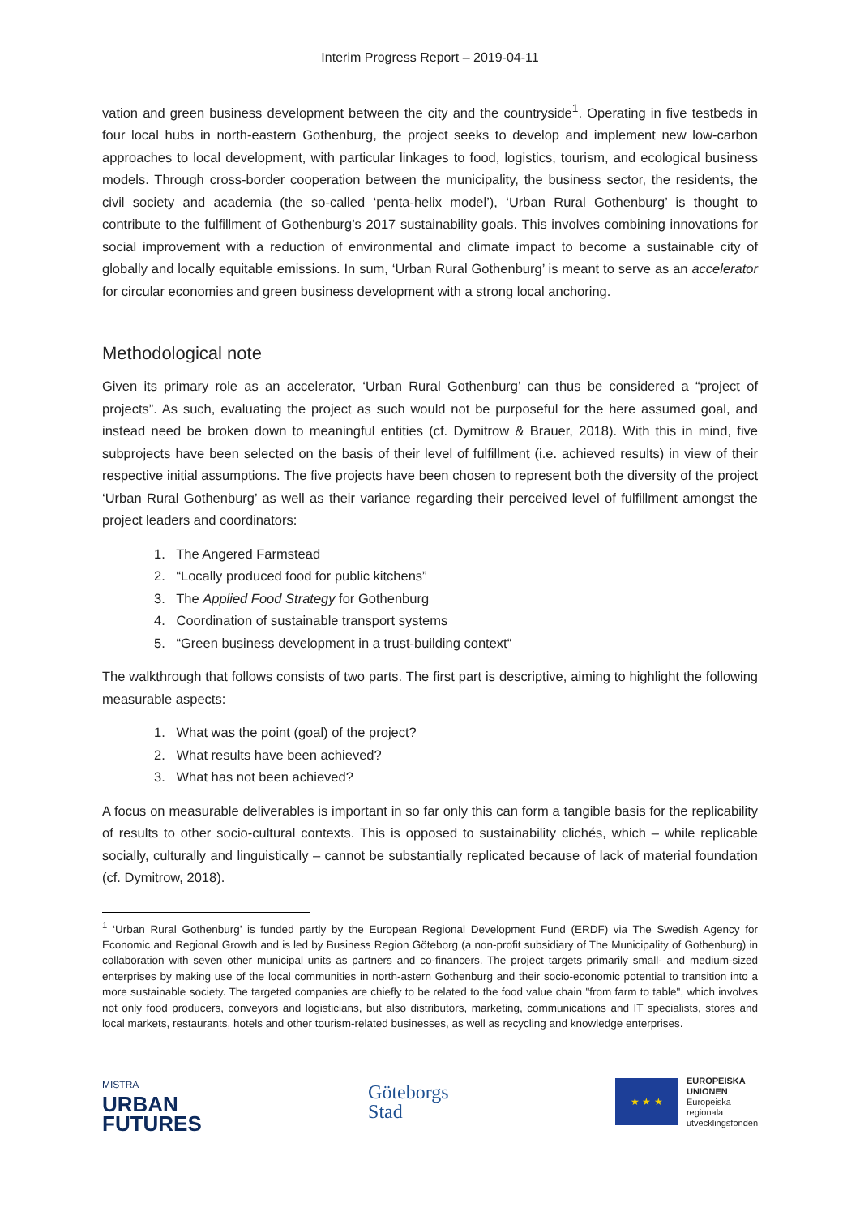Interim Progress Report – 2019-04-11
vation and green business development between the city and the countryside<sup>1</sup>. Operating in five testbeds in four local hubs in north-eastern Gothenburg, the project seeks to develop and implement new low-carbon approaches to local development, with particular linkages to food, logistics, tourism, and ecological business models. Through cross-border cooperation between the municipality, the business sector, the residents, the civil society and academia (the so-called ‘penta-helix model’), ‘Urban Rural Gothenburg’ is thought to contribute to the fulfillment of Gothenburg’s 2017 sustainability goals. This involves combining innovations for social improvement with a reduction of environmental and climate impact to become a sustainable city of globally and locally equitable emissions. In sum, ‘Urban Rural Gothenburg’ is meant to serve as an accelerator for circular economies and green business development with a strong local anchoring.
Methodological note
Given its primary role as an accelerator, ‘Urban Rural Gothenburg’ can thus be considered a “project of projects”. As such, evaluating the project as such would not be purposeful for the here assumed goal, and instead need be broken down to meaningful entities (cf. Dymitrow & Brauer, 2018). With this in mind, five subprojects have been selected on the basis of their level of fulfillment (i.e. achieved results) in view of their respective initial assumptions. The five projects have been chosen to represent both the diversity of the project ‘Urban Rural Gothenburg’ as well as their variance regarding their perceived level of fulfillment amongst the project leaders and coordinators:
1. The Angered Farmstead
2. “Locally produced food for public kitchens”
3. The Applied Food Strategy for Gothenburg
4. Coordination of sustainable transport systems
5. “Green business development in a trust-building context“
The walkthrough that follows consists of two parts. The first part is descriptive, aiming to highlight the following measurable aspects:
1. What was the point (goal) of the project?
2. What results have been achieved?
3. What has not been achieved?
A focus on measurable deliverables is important in so far only this can form a tangible basis for the replicability of results to other socio-cultural contexts. This is opposed to sustainability clichés, which – while replicable socially, culturally and linguistically – cannot be substantially replicated because of lack of material foundation (cf. Dymitrow, 2018).
<sup>1</sup> ‘Urban Rural Gothenburg’ is funded partly by the European Regional Development Fund (ERDF) via The Swedish Agency for Economic and Regional Growth and is led by Business Region Göteborg (a non-profit subsidiary of The Municipality of Gothenburg) in collaboration with seven other municipal units as partners and co-financers. The project targets primarily small- and medium-sized enterprises by making use of the local communities in north-astern Gothenburg and their socio-economic potential to transition into a more sustainable society. The targeted companies are chiefly to be related to the food value chain "from farm to table", which involves not only food producers, conveyors and logisticians, but also distributors, marketing, communications and IT specialists, stores and local markets, restaurants, hotels and other tourism-related businesses, as well as recycling and knowledge enterprises.
MISTRA
URBAN
FUTURES
Göteborgs
Stad
★ ★ ★
EUROPEISKA
UNIONEN
Europeiska
regionala
utvecklingsfonden